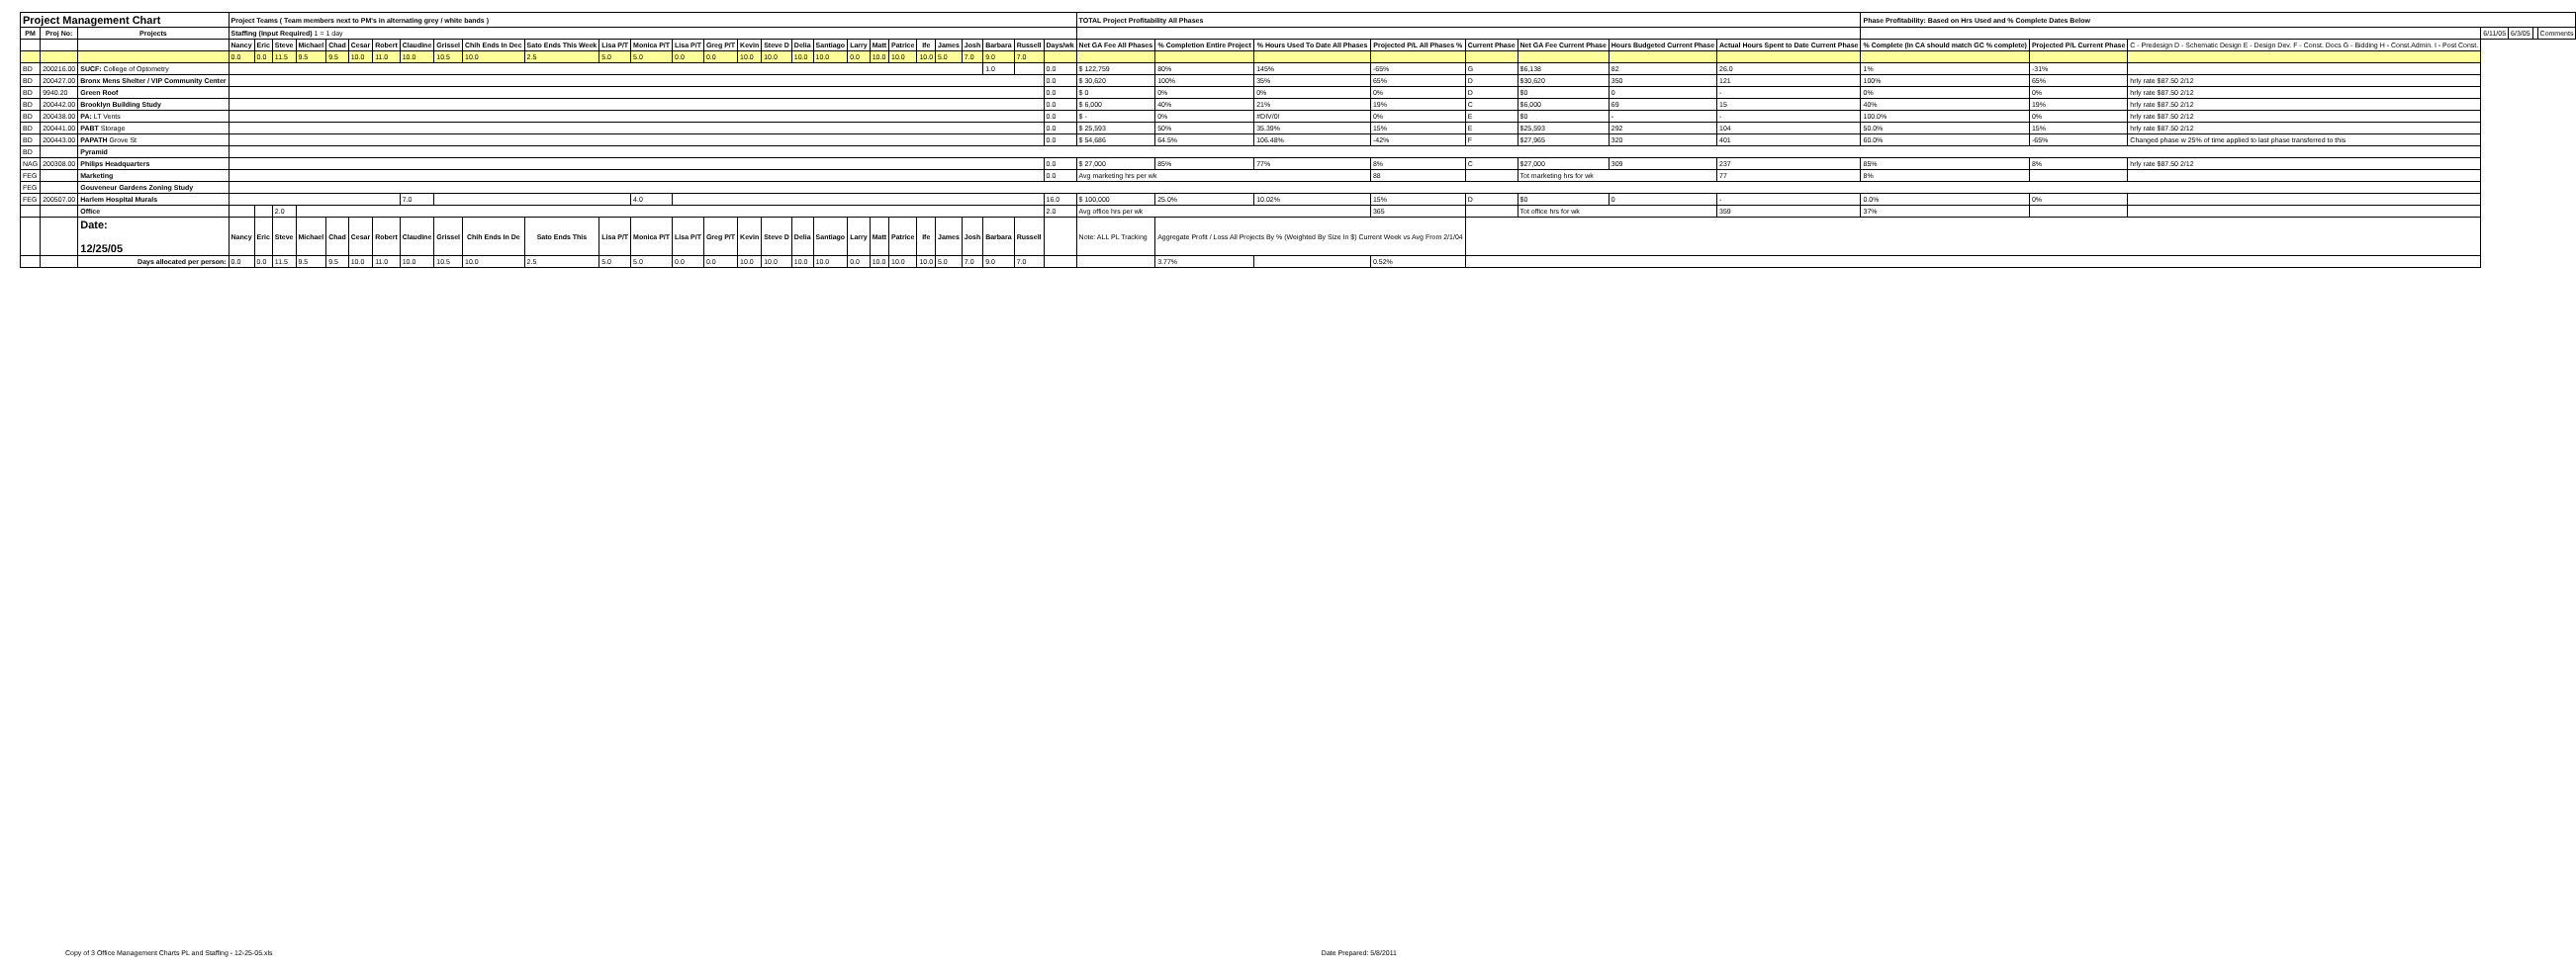| Project Management Chart | | | Project Teams ( Team members next to PM's in alternating grey / white bands ) | | | | | | | | | | | | | | | | | | | | | | | | | | | | TOTAL Project Profitability All Phases | | | | | | | | Phase Profitability: Based on Hrs Used and % Complete Dates Below | | | | | | |
| PM | Proj No: | Projects | Staffing (Input Required) 1 = 1 day | | | | | | | | | | | | | | | | | | | | | | | | | | | | | | | | | | | | | | | 6/11/05 | 6/3/05 | | Comments |
| | | | Nancy | Eric | Steve | Michael | Chad | Cesar | Robert | Claudine | Grissel | Chih Ends In Dec | Sato Ends This Week | Lisa P/T | Monica P/T | Lisa P/T | Greg P/T | Kevin | Steve D | Delia | Santiago | Larry | Matt | Patrice | Ife | James | Josh | Barbara | Russell | Days/wk | Net GA Fee All Phases | % Completion Entire Project | % Hours Used To Date All Phases | Projected P/L All Phases % | Current Phase | Net GA Fee Current Phase | Hours Budgeted Current Phase | Actual Hours Spent to Date Current Phase | % Complete (In CA should match GC % complete) | Projected P/L Current Phase | C - Predesign D - Schematic Design E - Design Dev. F - Const. Docs G - Bidding H - Const.Admin. I - Post Const. | | | | |
| | | | 0.0 | 0.0 | 11.5 | 9.5 | 9.5 | 10.0 | 11.0 | 10.0 | 10.5 | 10.0 | 2.5 | 5.0 | 5.0 | 0.0 | 0.0 | 10.0 | 10.0 | 10.0 | 10.0 | 0.0 | 10.0 | 10.0 | 10.0 | 5.0 | 7.0 | 9.0 | 7.0 | | | | | | | | | | | | | | | | |
| BD | 200216.00 | SUCF: College of Optometry | | | | | | | | | | | | | | | | | | | | | | | | | | 1.0 | | 0.0 | $ 122,759 | 80% | 145% | -65% | G | $6,138 | 82 | 26.0 | 1% | -31% | | | | | |
| BD | 200427.00 | Bronx Mens Shelter / VIP Community Center | | | | | | | | | | | | | | | | | | | | | | | | | | | | 0.0 | $ 30,620 | 100% | 35% | 65% | D | $30,620 | 350 | 121 | 100% | 65% | hrly rate $87.50 2/12 | | | | |
| BD | 9940.20 | Green Roof | | | | | | | | | | | | | | | | | | | | | | | | | | | | 0.0 | $ 0 | 0% | 0% | 0% | D | $0 | 0 | - | 0% | 0% | hrly rate $87.50 2/12 | | | | |
| BD | 200442.00 | Brooklyn Building Study | | | | | | | | | | | | | | | | | | | | | | | | | | | | 0.0 | $ 6,000 | 40% | 21% | 19% | C | $6,000 | 69 | 15 | 40% | 19% | hrly rate $87.50 2/12 | | | | |
| BD | 200438.00 | PA: LT Vents | | | | | | | | | | | | | | | | | | | | | | | | | | | | 0.0 | $ - | 0% | #DIV/0! | 0% | E | $0 | - | - | 100.0% | 0% | hrly rate $87.50 2/12 | | | | |
| BD | 200441.00 | PABT Storage | | | | | | | | | | | | | | | | | | | | | | | | | | | | 0.0 | $ 25,593 | 50% | 35.39% | 15% | E | $25,593 | 292 | 104 | 50.0% | 15% | hrly rate $87.50 2/12 | | | | |
| BD | 200443.00 | PAPATH Grove St | | | | | | | | | | | | | | | | | | | | | | | | | | | | 0.0 | $ 54,686 | 64.5% | 106.48% | -42% | F | $27,965 | 320 | 401 | 60.0% | -65% | Changed phase w 25% of time applied to last phase transferred to this | | | | |
| BD | | Pyramid | | | | | | | | | | | | | | | | | | | | | | | | | | | | | | | | | | | | | | | | | | | |
| NAG | 200308.00 | Philips Headquarters | | | | | | | | | | | | | | | | | | | | | | | | | | | | 0.0 | $ 27,000 | 85% | 77% | 8% | C | $27,000 | 309 | 237 | 85% | 8% | hrly rate $87.50 2/12 | | | | |
| FEG | | Marketing | | | | | | | | | | | | | | | | | | | | | | | | | | | | 0.0 | Avg marketing hrs per wk | | | 88 | | Tot marketing hrs for wk | | 77 | 8% | | | | | | |
| FEG | | Gouveneur Gardens Zoning Study | | | | | | | | | | | | | | | | | | | | | | | | | | | | | | | | | | | | | | | | | | | |
| FEG | 200507.00 | Harlem Hospital Murals | | | | | | | | 7.0 | | | | | 4.0 | | | | | | | | | | | | | | | 16.0 | $ 100,000 | 25.0% | 10.02% | 15% | D | $0 | 0 | - | 0.0% | 0% | | | | | |
| | | Office | | | 2.0 | | | | | | | | | | | | | | | | | | | | | | | | | 2.0 | Avg office hrs per wk | | | 365 | | Tot office hrs for wk | | 359 | 37% | | | | | | |
| | | Date: 12/25/05 | Nancy | Eric | Steve | Michael | Chad | Cesar | Robert | Claudine | Grissel | Chih Ends In De | Sato Ends This | Lisa P/T | Monica P/T | Lisa P/T | Greg P/T | Kevin | Steve D | Delia | Santiago | Larry | Matt | Patrice | Ife | James | Josh | Barbara | Russell | | Note: ALL PL Tracking | Aggregate Profit / Loss All Projects By % (Weighted By Size In $) Current Week vs Avg From 2/1/04 | | | | | | | | | | | | | |
| | | Days allocated per person: | 0.0 | 0.0 | 11.5 | 9.5 | 9.5 | 10.0 | 11.0 | 10.0 | 10.5 | 10.0 | 2.5 | 5.0 | 5.0 | 0.0 | 0.0 | 10.0 | 10.0 | 10.0 | 10.0 | 0.0 | 10.0 | 10.0 | 10.0 | 5.0 | 7.0 | 9.0 | 7.0 | | | 3.77% | | 0.52% | | | | | | | | | | | |
Copy of 3 Office Management Charts PL and Staffing - 12-25-05.xls
Date Prepared: 5/8/2011